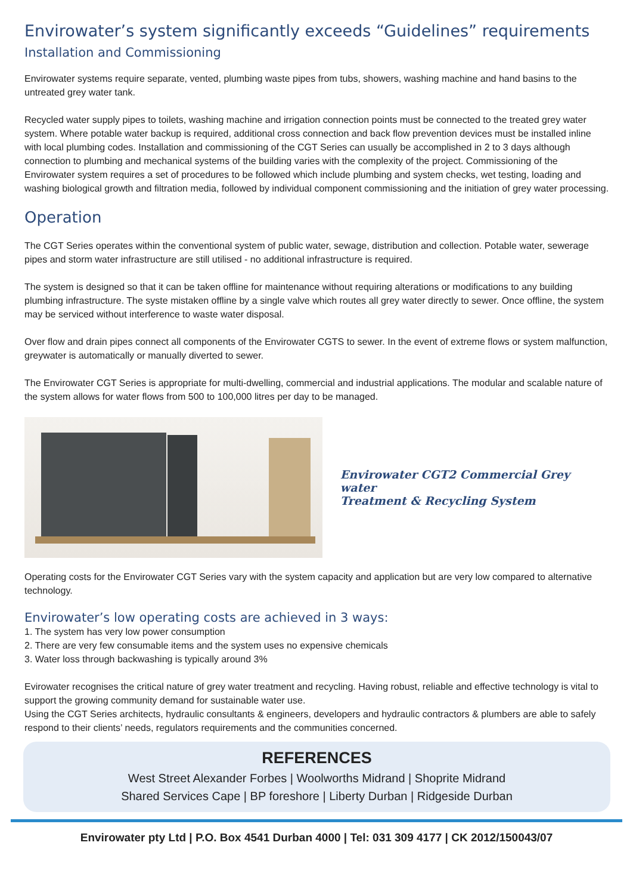Envirowater’s system significantly exceeds “Guidelines” requirements
Installation and Commissioning
Envirowater systems require separate, vented, plumbing waste pipes from tubs, showers, washing machine and hand basins to the untreated grey water tank.
Recycled water supply pipes to toilets, washing machine and irrigation connection points must be connected to the treated grey water system. Where potable water backup is required, additional cross connection and back flow prevention devices must be installed inline with local plumbing codes. Installation and commissioning of the CGT Series can usually be accomplished in 2 to 3 days although connection to plumbing and mechanical systems of the building varies with the complexity of the project. Commissioning of the Envirowater system requires a set of procedures to be followed which include plumbing and system checks, wet testing, loading and washing biological growth and filtration media, followed by individual component commissioning and the initiation of grey water processing.
Operation
The CGT Series operates within the conventional system of public water, sewage, distribution and collection. Potable water, sewerage pipes and storm water infrastructure are still utilised - no additional infrastructure is required.
The system is designed so that it can be taken offline for maintenance without requiring alterations or modifications to any building plumbing infrastructure. The syste mistaken offline by a single valve which routes all grey water directly to sewer. Once offline, the system may be serviced without interference to waste water disposal.
Over flow and drain pipes connect all components of the Envirowater CGTS to sewer. In the event of extreme flows or system malfunction, greywater is automatically or manually diverted to sewer.
The Envirowater CGT Series is appropriate for multi-dwelling, commercial and industrial applications. The modular and scalable nature of the system allows for water flows from 500 to 100,000 litres per day to be managed.
Envirowater CGT2 Commercial Grey water
Treatment & Recycling System
Operating costs for the Envirowater CGT Series vary with the system capacity and application but are very low compared to alternative technology.
Envirowater’s low operating costs are achieved in 3 ways:
1. The system has very low power consumption
2. There are very few consumable items and the system uses no expensive chemicals
3. Water loss through backwashing is typically around 3%
Evirowater recognises the critical nature of grey water treatment and recycling. Having robust, reliable and effective technology is vital to support the growing community demand for sustainable water use.
Using the CGT Series architects, hydraulic consultants & engineers, developers and hydraulic contractors & plumbers are able to safely respond to their clients’ needs, regulators requirements and the communities concerned.
REFERENCES
West Street Alexander Forbes | Woolworths Midrand | Shoprite Midrand
Shared Services Cape | BP foreshore | Liberty Durban | Ridgeside Durban
Envirowater pty Ltd | P.O. Box 4541 Durban 4000 | Tel: 031 309 4177 | CK 2012/150043/07